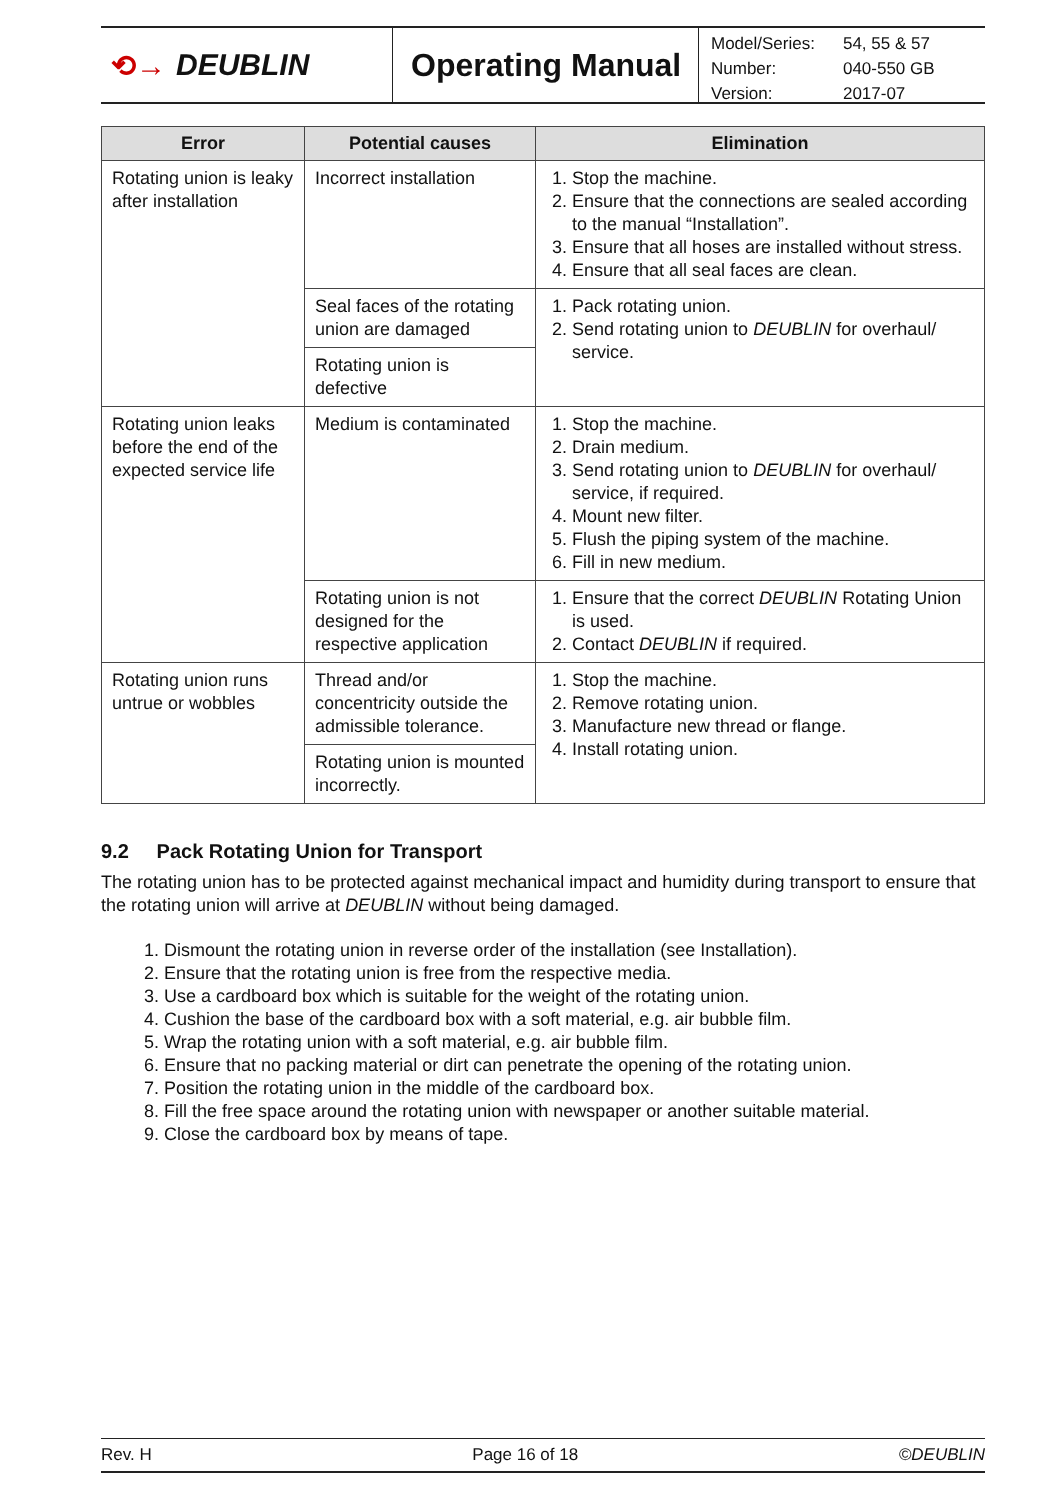⟲→ DEUBLIN Operating Manual
| Model/Series: | 54, 55 & 57 |
| Number: | 040-550 GB |
| Version: | 2017-07 |
| Error | Potential causes | Elimination |
| --- | --- | --- |
| Rotating union is leaky after installation | Incorrect installation | 1. Stop the machine. 2. Ensure that the connections are sealed according to the manual “Installation”. 3. Ensure that all hoses are installed without stress. 4. Ensure that all seal faces are clean. |
| | Seal faces of the rotating union are damaged | 1. Pack rotating union. 2. Send rotating union to DEUBLIN for overhaul/ service. |
| | Rotating union is defective | |
| Rotating union leaks before the end of the expected service life | Medium is contaminated | 1. Stop the machine. 2. Drain medium. 3. Send rotating union to DEUBLIN for overhaul/ service, if required. 4. Mount new filter. 5. Flush the piping system of the machine. 6. Fill in new medium. |
| | Rotating union is not designed for the respective application | 1. Ensure that the correct DEUBLIN Rotating Union is used. 2. Contact DEUBLIN if required. |
| Rotating union runs untrue or wobbles | Thread and/or concentricity outside the admissible tolerance. | 1. Stop the machine. 2. Remove rotating union. 3. Manufacture new thread or flange. 4. Install rotating union. |
| | Rotating union is mounted incorrectly. | |
9.2 Pack Rotating Union for Transport
The rotating union has to be protected against mechanical impact and humidity during transport to ensure that the rotating union will arrive at DEUBLIN without being damaged.
1. Dismount the rotating union in reverse order of the installation (see Installation).
2. Ensure that the rotating union is free from the respective media.
3. Use a cardboard box which is suitable for the weight of the rotating union.
4. Cushion the base of the cardboard box with a soft material, e.g. air bubble film.
5. Wrap the rotating union with a soft material, e.g. air bubble film.
6. Ensure that no packing material or dirt can penetrate the opening of the rotating union.
7. Position the rotating union in the middle of the cardboard box.
8. Fill the free space around the rotating union with newspaper or another suitable material.
9. Close the cardboard box by means of tape.
Rev. H Page 16 of 18 ©DEUBLIN